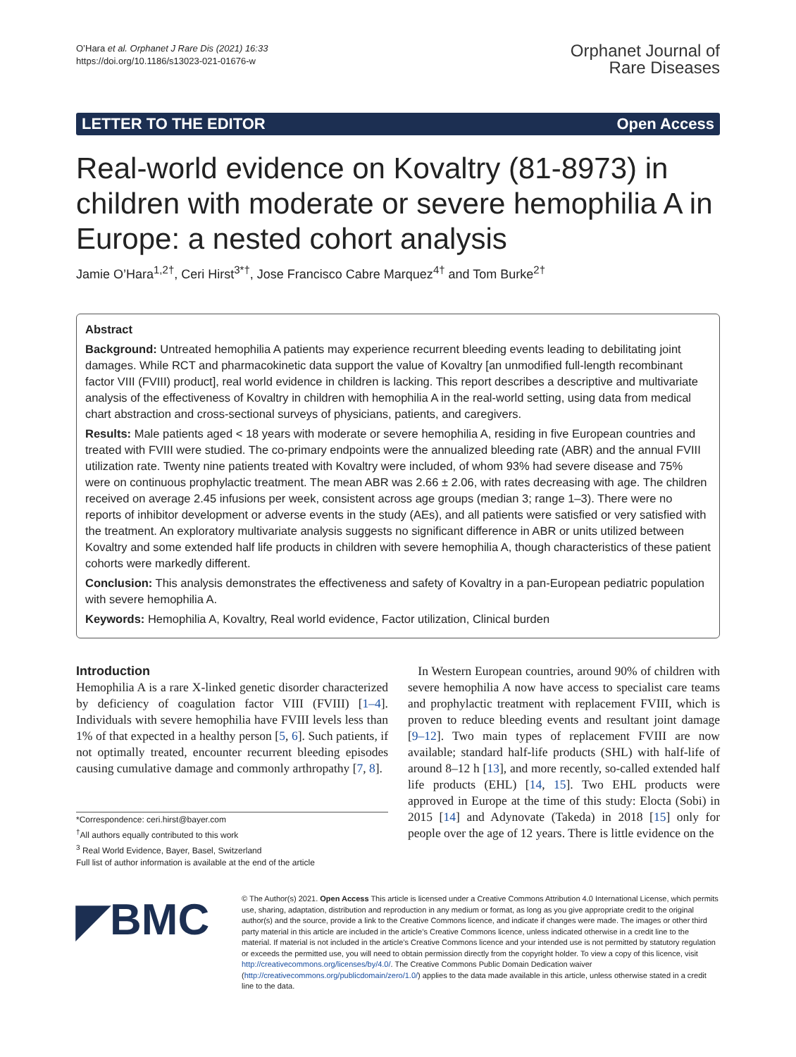O’Hara et al. Orphanet J Rare Dis (2021) 16:33
https://doi.org/10.1186/s13023-021-01676-w
Orphanet Journal of
Rare Diseases
LETTER TO THE EDITOR Open Access
Real-world evidence on Kovaltry (81-8973) in children with moderate or severe hemophilia A in Europe: a nested cohort analysis
Jamie O’Hara<sup>1,2†</sup>, Ceri Hirst<sup>3*†</sup>, Jose Francisco Cabre Marquez<sup>4†</sup> and Tom Burke<sup>2†</sup>
Abstract
Background: Untreated hemophilia A patients may experience recurrent bleeding events leading to debilitating joint damages. While RCT and pharmacokinetic data support the value of Kovaltry [an unmodified full-length recombinant factor VIII (FVIII) product], real world evidence in children is lacking. This report describes a descriptive and multivariate analysis of the effectiveness of Kovaltry in children with hemophilia A in the real-world setting, using data from medical chart abstraction and cross-sectional surveys of physicians, patients, and caregivers.
Results: Male patients aged < 18 years with moderate or severe hemophilia A, residing in five European countries and treated with FVIII were studied. The co-primary endpoints were the annualized bleeding rate (ABR) and the annual FVIII utilization rate. Twenty nine patients treated with Kovaltry were included, of whom 93% had severe disease and 75% were on continuous prophylactic treatment. The mean ABR was 2.66 ± 2.06, with rates decreasing with age. The children received on average 2.45 infusions per week, consistent across age groups (median 3; range 1–3). There were no reports of inhibitor development or adverse events in the study (AEs), and all patients were satisfied or very satisfied with the treatment. An exploratory multivariate analysis suggests no significant difference in ABR or units utilized between Kovaltry and some extended half life products in children with severe hemophilia A, though characteristics of these patient cohorts were markedly different.
Conclusion: This analysis demonstrates the effectiveness and safety of Kovaltry in a pan-European pediatric population with severe hemophilia A.
Keywords: Hemophilia A, Kovaltry, Real world evidence, Factor utilization, Clinical burden
Introduction
Hemophilia A is a rare X-linked genetic disorder characterized by deficiency of coagulation factor VIII (FVIII) [1–4]. Individuals with severe hemophilia have FVIII levels less than 1% of that expected in a healthy person [5, 6]. Such patients, if not optimally treated, encounter recurrent bleeding episodes causing cumulative damage and commonly arthropathy [7, 8].
*Correspondence: ceri.hirst@bayer.com
<sup>†</sup> All authors equally contributed to this work
<sup>3</sup> Real World Evidence, Bayer, Basel, Switzerland
Full list of author information is available at the end of the article
In Western European countries, around 90% of children with severe hemophilia A now have access to specialist care teams and prophylactic treatment with replacement FVIII, which is proven to reduce bleeding events and resultant joint damage [9–12]. Two main types of replacement FVIII are now available; standard half-life products (SHL) with half-life of around 8–12 h [13], and more recently, so-called extended half life products (EHL) [14, 15]. Two EHL products were approved in Europe at the time of this study: Elocta (Sobi) in 2015 [14] and Adynovate (Takeda) in 2018 [15] only for people over the age of 12 years. There is little evidence on the
◤BMC
© The Author(s) 2021. Open Access This article is licensed under a Creative Commons Attribution 4.0 International License, which permits use, sharing, adaptation, distribution and reproduction in any medium or format, as long as you give appropriate credit to the original author(s) and the source, provide a link to the Creative Commons licence, and indicate if changes were made. The images or other third party material in this article are included in the article’s Creative Commons licence, unless indicated otherwise in a credit line to the material. If material is not included in the article’s Creative Commons licence and your intended use is not permitted by statutory regulation or exceeds the permitted use, you will need to obtain permission directly from the copyright holder. To view a copy of this licence, visit http://creativecommons.org/licenses/by/4.0/. The Creative Commons Public Domain Dedication waiver (http://creativecommons.org/publicdomain/zero/1.0/) applies to the data made available in this article, unless otherwise stated in a credit line to the data.